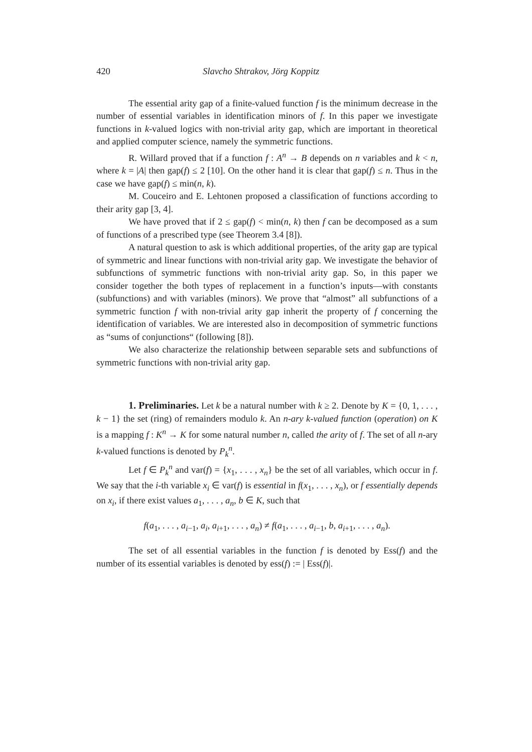420 Slavcho Shtrakov, Jörg Koppitz
The essential arity gap of a finite-valued function f is the minimum decrease in the number of essential variables in identification minors of f. In this paper we investigate functions in k-valued logics with non-trivial arity gap, which are important in theoretical and applied computer science, namely the symmetric functions.
R. Willard proved that if a function f : A<sup>n</sup> → B depends on n variables and k < n, where k = |A| then gap(f) ≤ 2 [10]. On the other hand it is clear that gap(f) ≤ n. Thus in the case we have gap(f) ≤ min(n, k).
M. Couceiro and E. Lehtonen proposed a classification of functions according to their arity gap [3, 4].
We have proved that if 2 ≤ gap(f) < min(n, k) then f can be decomposed as a sum of functions of a prescribed type (see Theorem 3.4 [8]).
A natural question to ask is which additional properties, of the arity gap are typical of symmetric and linear functions with non-trivial arity gap. We investigate the behavior of subfunctions of symmetric functions with non-trivial arity gap. So, in this paper we consider together the both types of replacement in a function’s inputs—with constants (subfunctions) and with variables (minors). We prove that “almost” all subfunctions of a symmetric function f with non-trivial arity gap inherit the property of f concerning the identification of variables. We are interested also in decomposition of symmetric functions as “sums of conjunctions“ (following [8]).
We also characterize the relationship between separable sets and subfunctions of symmetric functions with non-trivial arity gap.
1. Preliminaries. Let k be a natural number with k ≥ 2. Denote by K = {0, 1, . . . , k − 1} the set (ring) of remainders modulo k. An n-ary k-valued function (operation) on K is a mapping f : K<sup>n</sup> → K for some natural number n, called the arity of f. The set of all n-ary k-valued functions is denoted by P<sub>k</sub><sup>n</sup>.
Let f ∈ P<sub>k</sub><sup>n</sup> and var(f) = {x<sub>1</sub>, . . . , x<sub>n</sub>} be the set of all variables, which occur in f. We say that the i-th variable x<sub>i</sub> ∈ var(f) is essential in f(x<sub>1</sub>, . . . , x<sub>n</sub>), or f essentially depends on x<sub>i</sub>, if there exist values a<sub>1</sub>, . . . , a<sub>n</sub>, b ∈ K, such that
f(a<sub>1</sub>, . . . , a<sub>i−1</sub>, a<sub>i</sub>, a<sub>i+1</sub>, . . . , a<sub>n</sub>) ≠ f(a<sub>1</sub>, . . . , a<sub>i−1</sub>, b, a<sub>i+1</sub>, . . . , a<sub>n</sub>).
The set of all essential variables in the function f is denoted by Ess(f) and the number of its essential variables is denoted by ess(f) := | Ess(f)|.